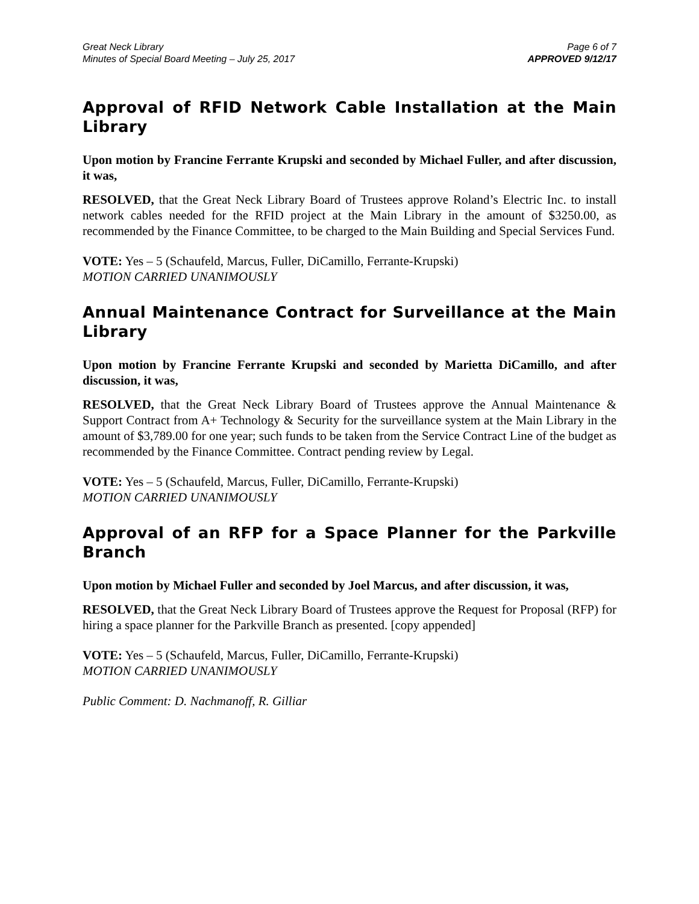Great Neck Library
Minutes of Special Board Meeting – July 25, 2017
Page 6 of 7
APPROVED 9/12/17
Approval of RFID Network Cable Installation at the Main Library
Upon motion by Francine Ferrante Krupski and seconded by Michael Fuller, and after discussion, it was,
RESOLVED, that the Great Neck Library Board of Trustees approve Roland’s Electric Inc. to install network cables needed for the RFID project at the Main Library in the amount of $3250.00, as recommended by the Finance Committee, to be charged to the Main Building and Special Services Fund.
VOTE: Yes – 5 (Schaufeld, Marcus, Fuller, DiCamillo, Ferrante-Krupski)
MOTION CARRIED UNANIMOUSLY
Annual Maintenance Contract for Surveillance at the Main Library
Upon motion by Francine Ferrante Krupski and seconded by Marietta DiCamillo, and after discussion, it was,
RESOLVED, that the Great Neck Library Board of Trustees approve the Annual Maintenance & Support Contract from A+ Technology & Security for the surveillance system at the Main Library in the amount of $3,789.00 for one year; such funds to be taken from the Service Contract Line of the budget as recommended by the Finance Committee. Contract pending review by Legal.
VOTE: Yes – 5 (Schaufeld, Marcus, Fuller, DiCamillo, Ferrante-Krupski)
MOTION CARRIED UNANIMOUSLY
Approval of an RFP for a Space Planner for the Parkville Branch
Upon motion by Michael Fuller and seconded by Joel Marcus, and after discussion, it was,
RESOLVED, that the Great Neck Library Board of Trustees approve the Request for Proposal (RFP) for hiring a space planner for the Parkville Branch as presented. [copy appended]
VOTE: Yes – 5 (Schaufeld, Marcus, Fuller, DiCamillo, Ferrante-Krupski)
MOTION CARRIED UNANIMOUSLY
Public Comment: D. Nachmanoff, R. Gilliar